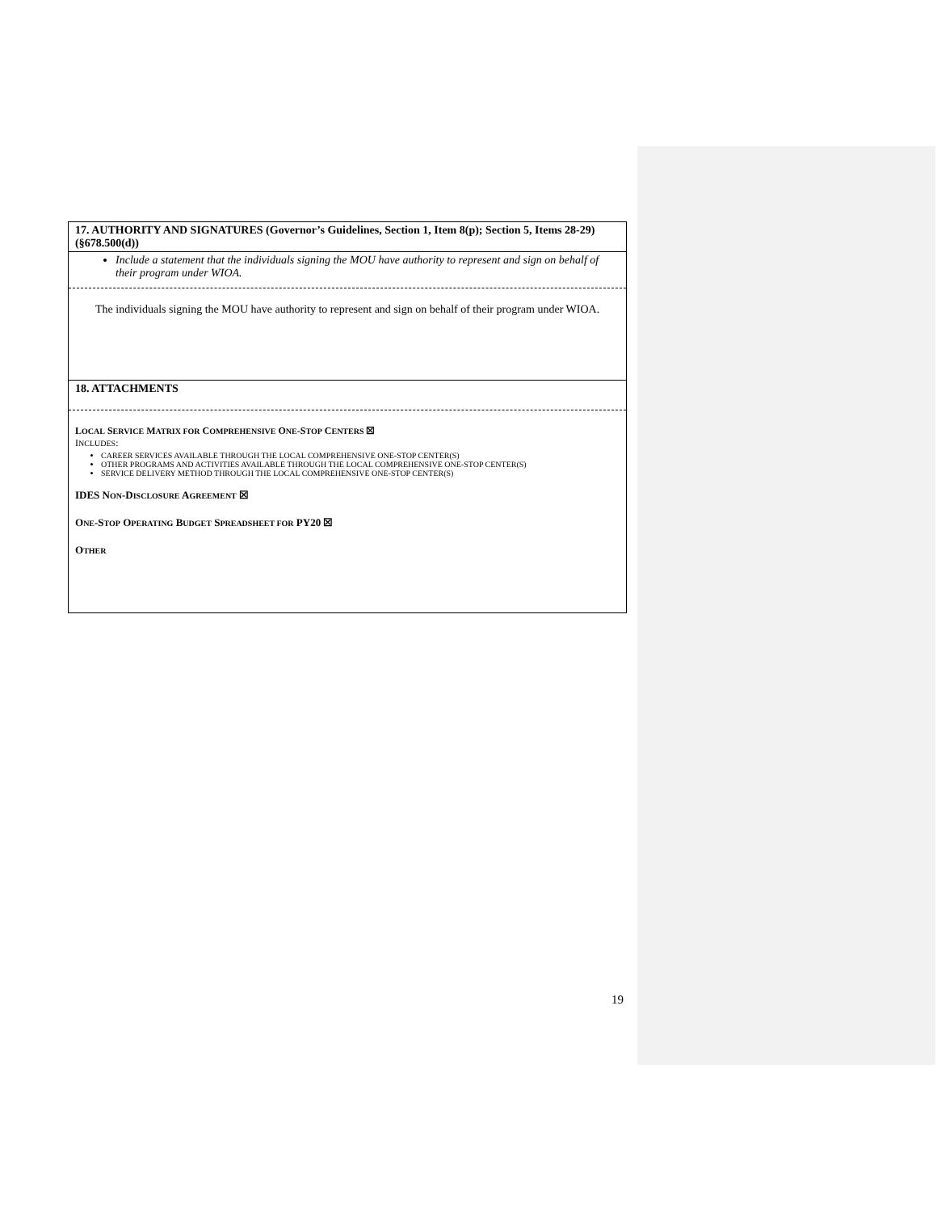| 17. AUTHORITY AND SIGNATURES (Governor’s Guidelines, Section 1, Item 8(p); Section 5, Items 28-29) (§678.500(d)) |
| Include a statement that the individuals signing the MOU have authority to represent and sign on behalf of their program under WIOA. |
| The individuals signing the MOU have authority to represent and sign on behalf of their program under WIOA. |
| 18. ATTACHMENTS |
| L OCAL S ERVICE M ATRIX FOR C OMPREHENSIVE O NE -S TOP C ENTERS ☒ I NCLUDES : CAREER SERVICES AVAILABLE THROUGH THE LOCAL COMPREHENSIVE ONE-STOP CENTER(S) OTHER PROGRAMS AND ACTIVITIES AVAILABLE THROUGH THE LOCAL COMPREHENSIVE ONE-STOP CENTER(S) SERVICE DELIVERY METHOD THROUGH THE LOCAL COMPREHENSIVE ONE-STOP CENTER(S) IDES N ON -D ISCLOSURE A GREEMENT ☒ O NE -S TOP O PERATING B UDGET S PREADSHEET FOR PY20 ☒ O THER |
19